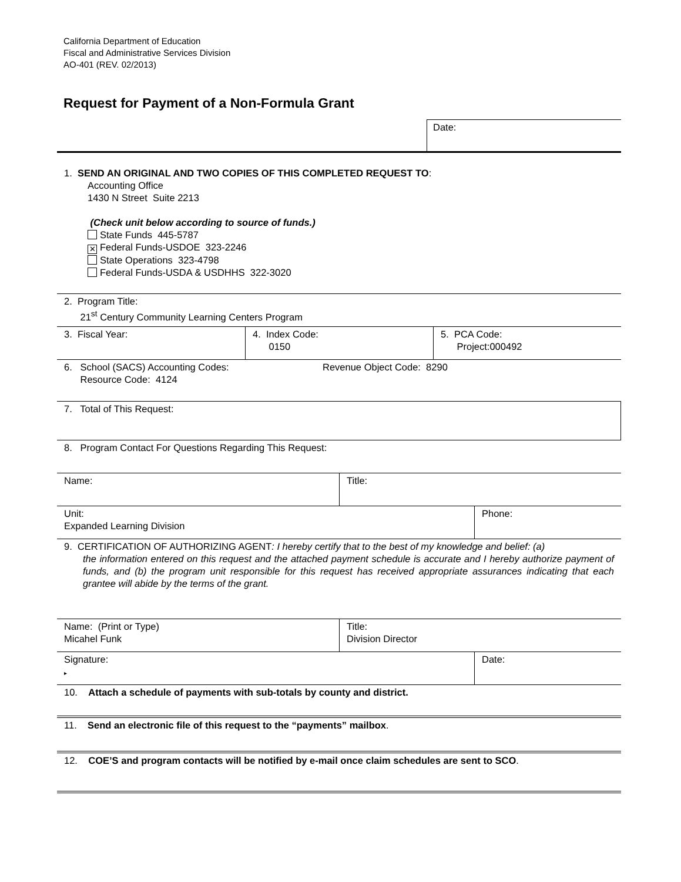California Department of Education
Fiscal and Administrative Services Division
AO-401 (REV. 02/2013)
Request for Payment of a Non-Formula Grant
Date:
1. SEND AN ORIGINAL AND TWO COPIES OF THIS COMPLETED REQUEST TO:
Accounting Office
1430 N Street Suite 2213
(Check unit below according to source of funds.)
State Funds 445-5787
✕ Federal Funds-USDOE 323-2246
State Operations 323-4798
Federal Funds-USDA & USDHHS 322-3020
2. Program Title:
21<sup>st</sup> Century Community Learning Centers Program
3. Fiscal Year: 4. Index Code:
0150
5. PCA Code:
Project:000492
6. School (SACS) Accounting Codes:
Resource Code: 4124
Revenue Object Code: 8290
7. Total of This Request:
8. Program Contact For Questions Regarding This Request:
Name: Title:
Unit:
Expanded Learning Division
Phone:
9. CERTIFICATION OF AUTHORIZING AGENT: I hereby certify that to the best of my knowledge and belief: (a)
the information entered on this request and the attached payment schedule is accurate and I hereby authorize payment of funds, and (b) the program unit responsible for this request has received appropriate assurances indicating that each grantee will abide by the terms of the grant.
Name: (Print or Type)
Micahel Funk
Title:
Division Director
Signature:
▸
Date:
10. Attach a schedule of payments with sub-totals by county and district.
11. Send an electronic file of this request to the “payments” mailbox.
12. COE’S and program contacts will be notified by e-mail once claim schedules are sent to SCO.